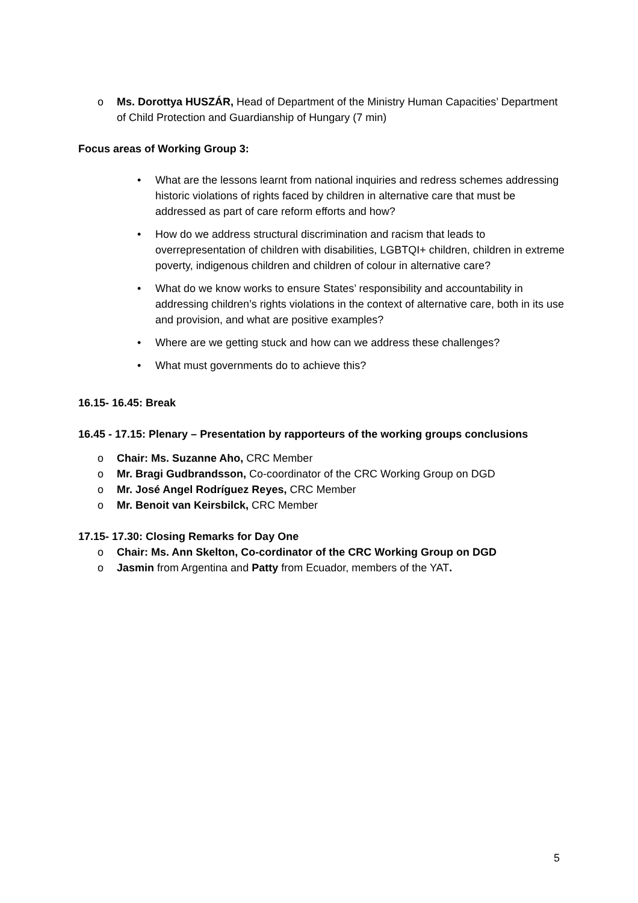o Ms. Dorottya HUSZÁR, Head of Department of the Ministry Human Capacities’ Department of Child Protection and Guardianship of Hungary (7 min)
Focus areas of Working Group 3:
• What are the lessons learnt from national inquiries and redress schemes addressing historic violations of rights faced by children in alternative care that must be addressed as part of care reform efforts and how?
• How do we address structural discrimination and racism that leads to overrepresentation of children with disabilities, LGBTQI+ children, children in extreme poverty, indigenous children and children of colour in alternative care?
• What do we know works to ensure States’ responsibility and accountability in addressing children’s rights violations in the context of alternative care, both in its use and provision, and what are positive examples?
• Where are we getting stuck and how can we address these challenges?
• What must governments do to achieve this?
16.15- 16.45: Break
16.45 - 17.15: Plenary – Presentation by rapporteurs of the working groups conclusions
o Chair: Ms. Suzanne Aho, CRC Member
o Mr. Bragi Gudbrandsson, Co-coordinator of the CRC Working Group on DGD
o Mr. José Angel Rodríguez Reyes, CRC Member
o Mr. Benoit van Keirsbilck, CRC Member
17.15- 17.30: Closing Remarks for Day One
o Chair: Ms. Ann Skelton, Co-cordinator of the CRC Working Group on DGD
o Jasmin from Argentina and Patty from Ecuador, members of the YAT.
5